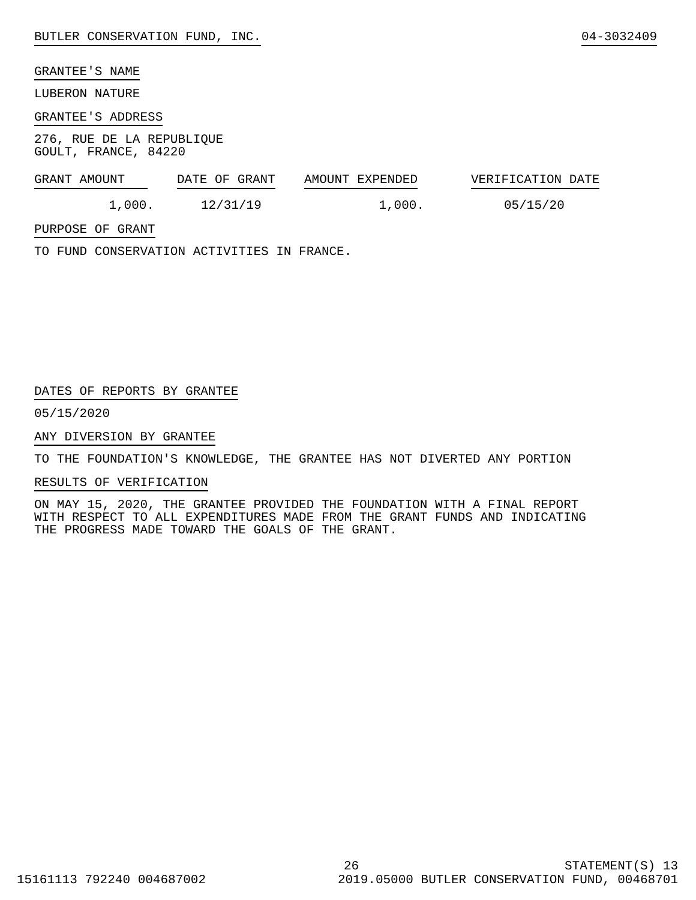BUTLER CONSERVATION FUND, INC. 04-3032409
GRANTEE'S NAME
LUBERON NATURE
GRANTEE'S ADDRESS
276, RUE DE LA REPUBLIQUE
GOULT, FRANCE, 84220
| GRANT AMOUNT | DATE OF GRANT | AMOUNT EXPENDED | VERIFICATION DATE |
| --- | --- | --- | --- |
| 1,000. | 12/31/19 | 1,000. | 05/15/20 |
PURPOSE OF GRANT
TO FUND CONSERVATION ACTIVITIES IN FRANCE.
DATES OF REPORTS BY GRANTEE
05/15/2020
ANY DIVERSION BY GRANTEE
TO THE FOUNDATION'S KNOWLEDGE, THE GRANTEE HAS NOT DIVERTED ANY PORTION
RESULTS OF VERIFICATION
ON MAY 15, 2020, THE GRANTEE PROVIDED THE FOUNDATION WITH A FINAL REPORT
WITH RESPECT TO ALL EXPENDITURES MADE FROM THE GRANT FUNDS AND INDICATING
THE PROGRESS MADE TOWARD THE GOALS OF THE GRANT.
26 STATEMENT(S) 13
15161113 792240 004687002 2019.05000 BUTLER CONSERVATION FUND, 00468701